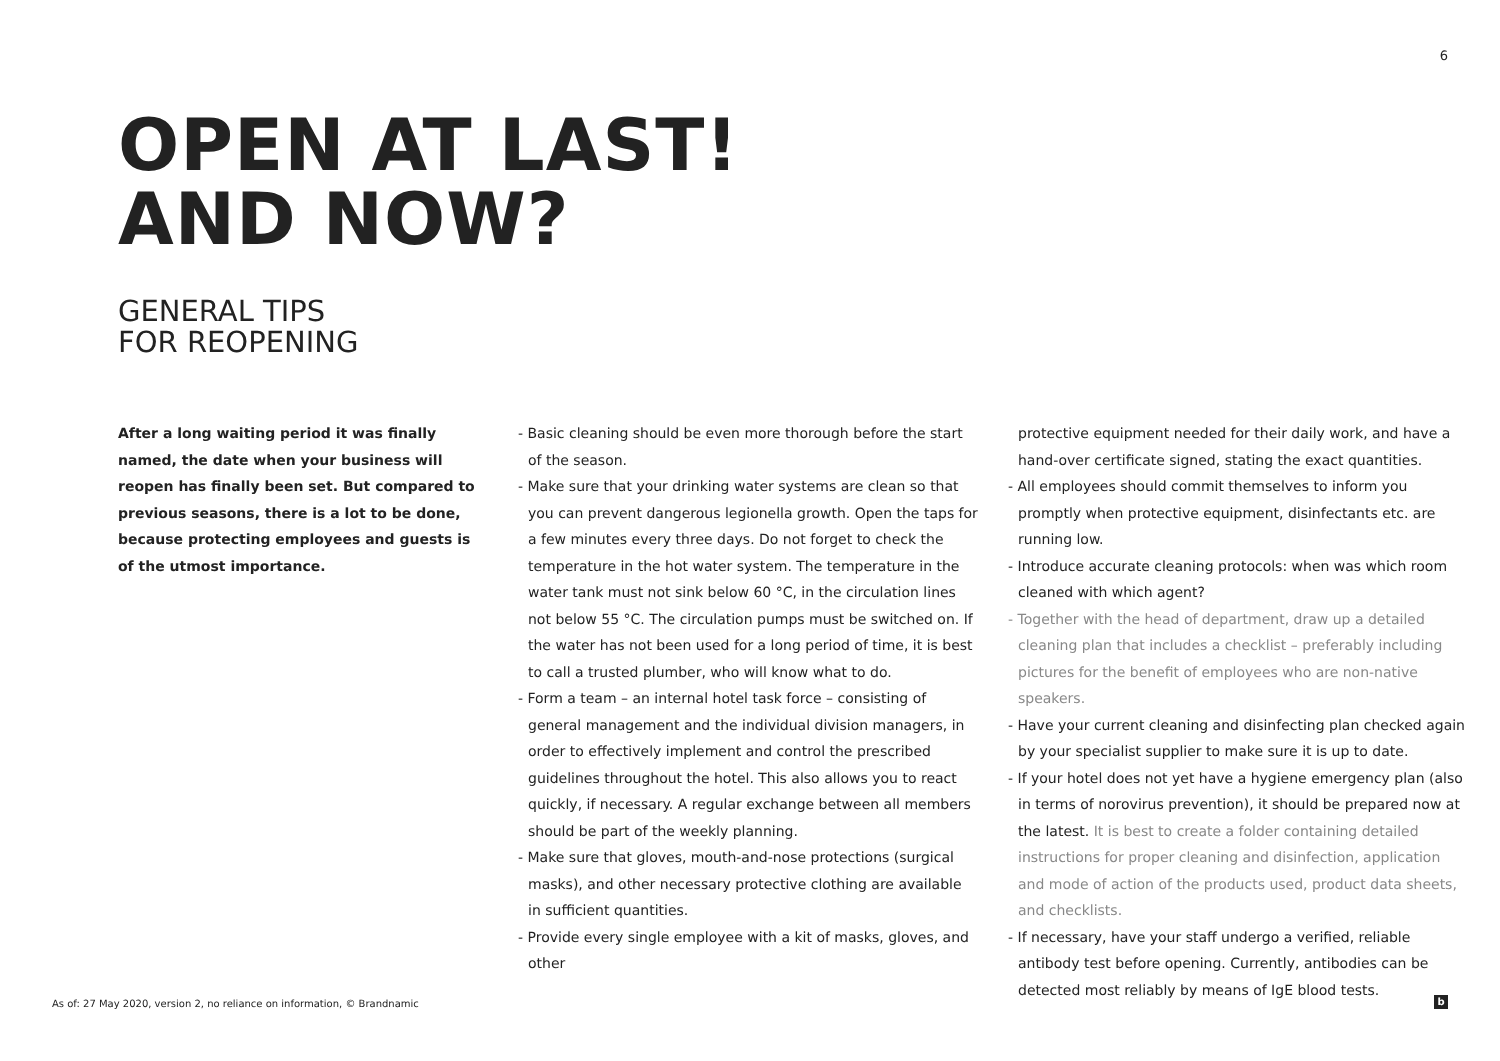6
OPEN AT LAST!
AND NOW?
GENERAL TIPS
FOR REOPENING
After a long waiting period it was finally named, the date when your business will reopen has finally been set. But compared to previous seasons, there is a lot to be done, because protecting employees and guests is of the utmost importance.
- Basic cleaning should be even more thorough before the start of the season.
- Make sure that your drinking water systems are clean so that you can prevent dangerous legionella growth. Open the taps for a few minutes every three days. Do not forget to check the temperature in the hot water system. The temperature in the water tank must not sink below 60 °C, in the circulation lines not below 55 °C. The circulation pumps must be switched on. If the water has not been used for a long period of time, it is best to call a trusted plumber, who will know what to do.
- Form a team – an internal hotel task force – consisting of general management and the individual division managers, in order to effectively implement and control the prescribed guidelines throughout the hotel. This also allows you to react quickly, if necessary. A regular exchange between all members should be part of the weekly planning.
- Make sure that gloves, mouth-and-nose protections (surgical masks), and other necessary protective clothing are available in sufficient quantities.
- Provide every single employee with a kit of masks, gloves, and other
protective equipment needed for their daily work, and have a hand-over certificate signed, stating the exact quantities.
- All employees should commit themselves to inform you promptly when protective equipment, disinfectants etc. are running low.
- Introduce accurate cleaning protocols: when was which room cleaned with which agent?
- Together with the head of department, draw up a detailed cleaning plan that includes a checklist – preferably including pictures for the benefit of employees who are non-native speakers.
- Have your current cleaning and disinfecting plan checked again by your specialist supplier to make sure it is up to date.
- If your hotel does not yet have a hygiene emergency plan (also in terms of norovirus prevention), it should be prepared now at the latest. It is best to create a folder containing detailed instructions for proper cleaning and disinfection, application and mode of action of the products used, product data sheets, and checklists.
- If necessary, have your staff undergo a verified, reliable antibody test before opening. Currently, antibodies can be detected most reliably by means of IgE blood tests.
As of: 27 May 2020, version 2, no reliance on information, © Brandnamic
b